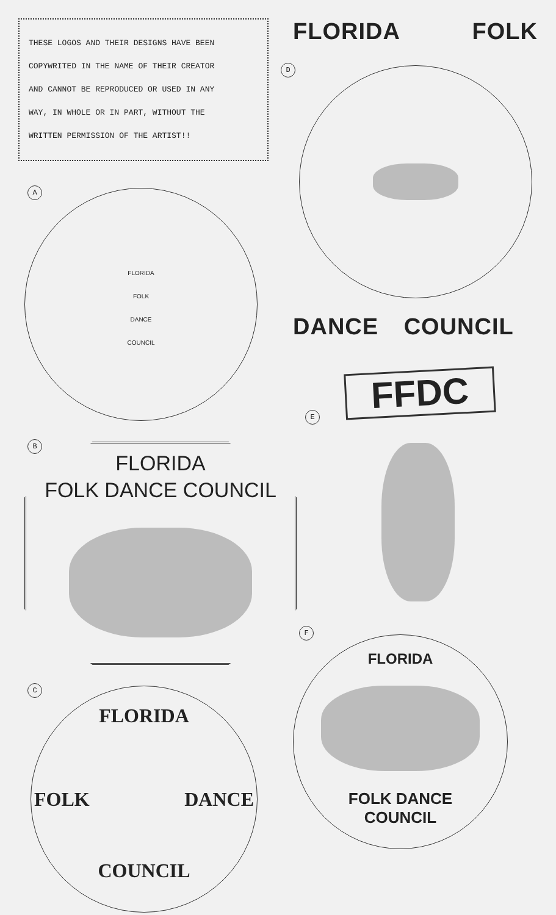THESE LOGOS AND THEIR DESIGNS HAVE BEEN
COPYWRITED IN THE NAME OF THEIR CREATOR
AND CANNOT BE REPRODUCED OR USED IN ANY
WAY, IN WHOLE OR IN PART, WITHOUT THE
WRITTEN PERMISSION OF THE ARTIST!!
A
FLORIDA
FOLK
DANCE
COUNCIL
B
FLORIDA
FOLK DANCE COUNCIL
C
FLORIDA
FOLK DANCE
COUNCIL
FLORIDA FOLK
D
DANCE COUNCIL
FFDC
E
F
FLORIDA
FOLK DANCE
COUNCIL